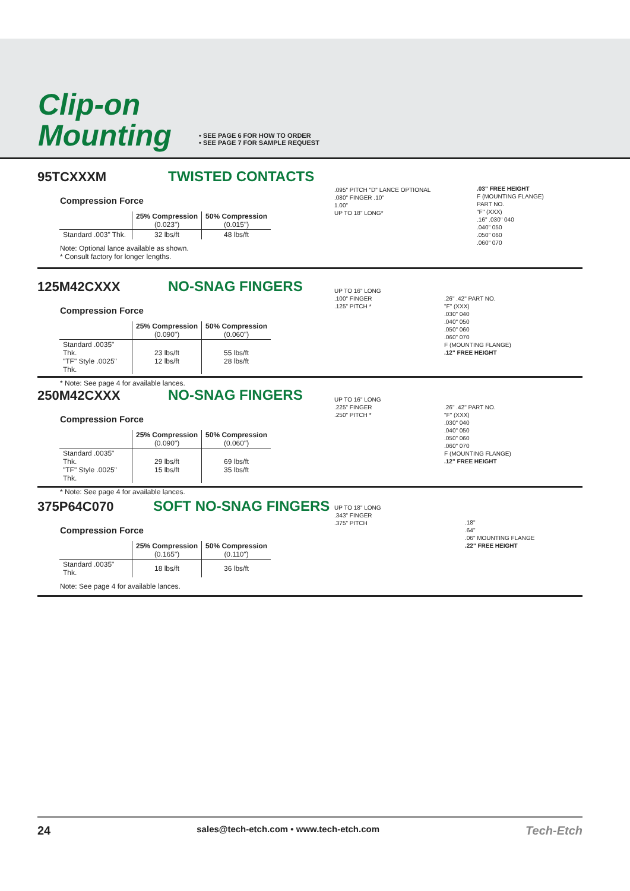Clip-on
Mounting
• SEE PAGE 6 FOR HOW TO ORDER
• SEE PAGE 7 FOR SAMPLE REQUEST
95TCXXXM TWISTED CONTACTS
Compression Force
| | 25% Compression (0.023") | 50% Compression (0.015") |
| --- | --- | --- |
| Standard .003" Thk. | 32 lbs/ft | 48 lbs/ft |
Note: Optional lance available as shown.
* Consult factory for longer lengths.
.095" PITCH "D" LANCE OPTIONAL
.080" FINGER .10"
1.00"
UP TO 18" LONG*
.03" FREE HEIGHT
F (MOUNTING FLANGE)
PART NO.
"F" (XXX)
.16" .030" 040
.040" 050
.050" 060
.060" 070
125M42CXXX NO-SNAG FINGERS
Compression Force
| | 25% Compression (0.090") | 50% Compression (0.060") |
| --- | --- | --- |
| Standard .0035" Thk. "TF" Style .0025" Thk. | 23 lbs/ft 12 lbs/ft | 55 lbs/ft 28 lbs/ft |
* Note: See page 4 for available lances.
UP TO 16" LONG
.100" FINGER
.125" PITCH *
.26" .42" PART NO.
"F" (XXX)
.030" 040
.040" 050
.050" 060
.060" 070
F (MOUNTING FLANGE)
.12" FREE HEIGHT
250M42CXXX NO-SNAG FINGERS
Compression Force
| | 25% Compression (0.090") | 50% Compression (0.060") |
| --- | --- | --- |
| Standard .0035" Thk. "TF" Style .0025" Thk. | 29 lbs/ft 15 lbs/ft | 69 lbs/ft 35 lbs/ft |
* Note: See page 4 for available lances.
UP TO 16" LONG
.225" FINGER
.250" PITCH *
.26" .42" PART NO.
"F" (XXX)
.030" 040
.040" 050
.050" 060
.060" 070
F (MOUNTING FLANGE)
.12" FREE HEIGHT
375P64C070 SOFT NO-SNAG FINGERS
Compression Force
| | 25% Compression (0.165") | 50% Compression (0.110") |
| --- | --- | --- |
| Standard .0035" Thk. | 18 lbs/ft | 36 lbs/ft |
Note: See page 4 for available lances.
UP TO 18" LONG
.343" FINGER
.375" PITCH
.18"
.64"
.06" MOUNTING FLANGE
.22" FREE HEIGHT
24 sales@tech-etch.com • www.tech-etch.com Tech-Etch